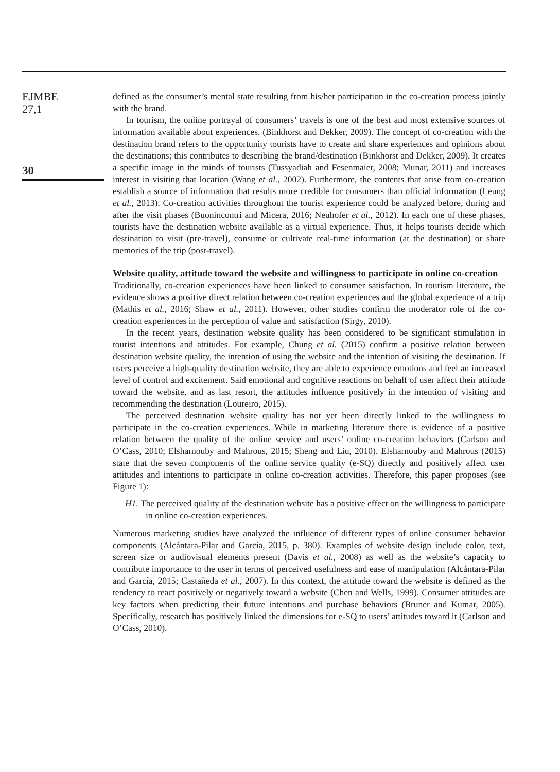EJMBE
27,1
30
defined as the consumer’s mental state resulting from his/her participation in the co-creation process jointly with the brand.
In tourism, the online portrayal of consumers’ travels is one of the best and most extensive sources of information available about experiences. (Binkhorst and Dekker, 2009). The concept of co-creation with the destination brand refers to the opportunity tourists have to create and share experiences and opinions about the destinations; this contributes to describing the brand/destination (Binkhorst and Dekker, 2009). It creates a specific image in the minds of tourists (Tussyadiah and Fesenmaier, 2008; Munar, 2011) and increases interest in visiting that location (Wang et al., 2002). Furthermore, the contents that arise from co-creation establish a source of information that results more credible for consumers than official information (Leung et al., 2013). Co-creation activities throughout the tourist experience could be analyzed before, during and after the visit phases (Buonincontri and Micera, 2016; Neuhofer et al., 2012). In each one of these phases, tourists have the destination website available as a virtual experience. Thus, it helps tourists decide which destination to visit (pre-travel), consume or cultivate real-time information (at the destination) or share memories of the trip (post-travel).
Website quality, attitude toward the website and willingness to participate in online co-creation
Traditionally, co-creation experiences have been linked to consumer satisfaction. In tourism literature, the evidence shows a positive direct relation between co-creation experiences and the global experience of a trip (Mathis et al., 2016; Shaw et al., 2011). However, other studies confirm the moderator role of the co-creation experiences in the perception of value and satisfaction (Sirgy, 2010).
In the recent years, destination website quality has been considered to be significant stimulation in tourist intentions and attitudes. For example, Chung et al. (2015) confirm a positive relation between destination website quality, the intention of using the website and the intention of visiting the destination. If users perceive a high-quality destination website, they are able to experience emotions and feel an increased level of control and excitement. Said emotional and cognitive reactions on behalf of user affect their attitude toward the website, and as last resort, the attitudes influence positively in the intention of visiting and recommending the destination (Loureiro, 2015).
The perceived destination website quality has not yet been directly linked to the willingness to participate in the co-creation experiences. While in marketing literature there is evidence of a positive relation between the quality of the online service and users’ online co-creation behaviors (Carlson and O’Cass, 2010; Elsharnouby and Mahrous, 2015; Sheng and Liu, 2010). Elsharnouby and Mahrous (2015) state that the seven components of the online service quality (e-SQ) directly and positively affect user attitudes and intentions to participate in online co-creation activities. Therefore, this paper proposes (see Figure 1):
H1. The perceived quality of the destination website has a positive effect on the willingness to participate in online co-creation experiences.
Numerous marketing studies have analyzed the influence of different types of online consumer behavior components (Alcántara-Pilar and García, 2015, p. 380). Examples of website design include color, text, screen size or audiovisual elements present (Davis et al., 2008) as well as the website’s capacity to contribute importance to the user in terms of perceived usefulness and ease of manipulation (Alcántara-Pilar and García, 2015; Castañeda et al., 2007). In this context, the attitude toward the website is defined as the tendency to react positively or negatively toward a website (Chen and Wells, 1999). Consumer attitudes are key factors when predicting their future intentions and purchase behaviors (Bruner and Kumar, 2005). Specifically, research has positively linked the dimensions for e-SQ to users’ attitudes toward it (Carlson and O’Cass, 2010).